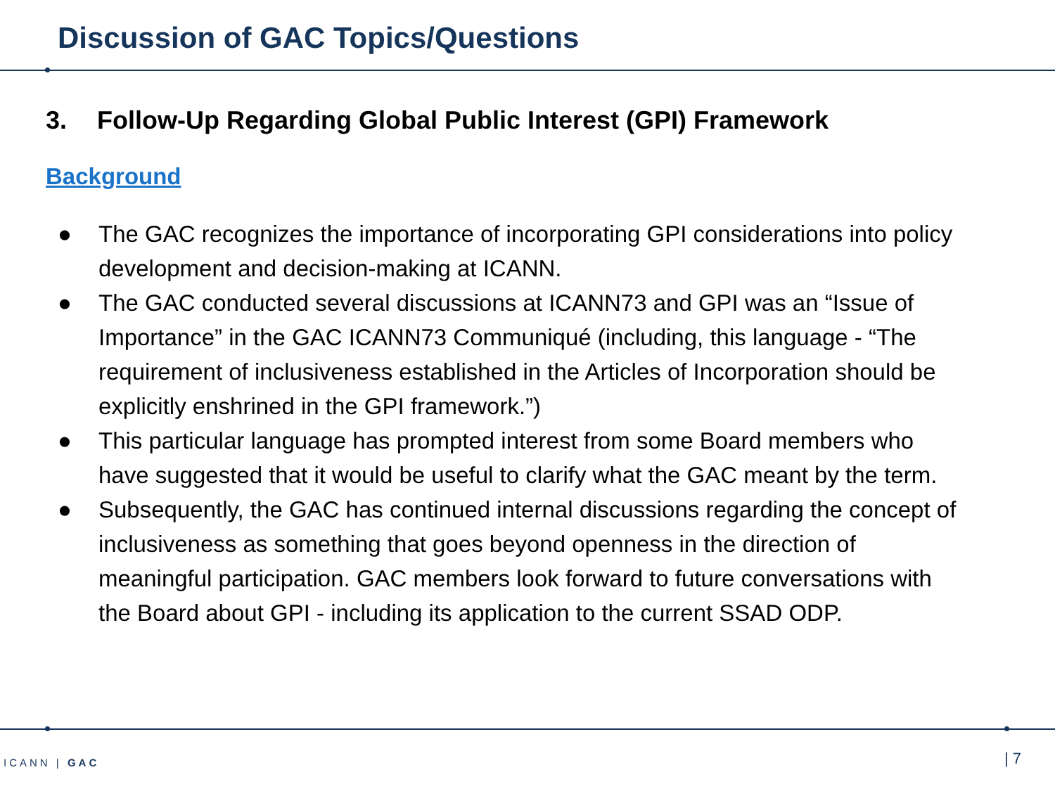Discussion of GAC Topics/Questions
3. Follow-Up Regarding Global Public Interest (GPI) Framework
Background
● The GAC recognizes the importance of incorporating GPI considerations into policy development and decision-making at ICANN.
● The GAC conducted several discussions at ICANN73 and GPI was an “Issue of Importance” in the GAC ICANN73 Communiqué (including, this language - “The requirement of inclusiveness established in the Articles of Incorporation should be explicitly enshrined in the GPI framework.”)
● This particular language has prompted interest from some Board members who have suggested that it would be useful to clarify what the GAC meant by the term.
● Subsequently, the GAC has continued internal discussions regarding the concept of inclusiveness as something that goes beyond openness in the direction of meaningful participation. GAC members look forward to future conversations with the Board about GPI - including its application to the current SSAD ODP.
ICANN | GAC | 7